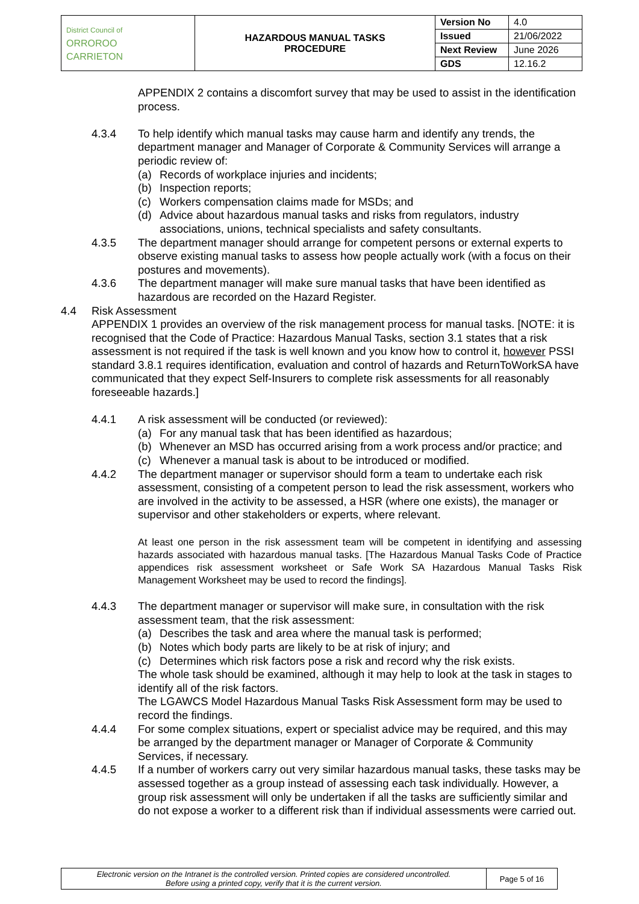| District Council of ORROROO CARRIETON | HAZARDOUS MANUAL TASKS PROCEDURE | Version No | 4.0 |
| | | Issued | 21/06/2022 |
| | | Next Review | June 2026 |
| | | GDS | 12.16.2 |
APPENDIX 2 contains a discomfort survey that may be used to assist in the identification process.
4.3.4 To help identify which manual tasks may cause harm and identify any trends, the department manager and Manager of Corporate & Community Services will arrange a periodic review of:
(a) Records of workplace injuries and incidents;
(b) Inspection reports;
(c) Workers compensation claims made for MSDs; and
(d) Advice about hazardous manual tasks and risks from regulators, industry associations, unions, technical specialists and safety consultants.
4.3.5 The department manager should arrange for competent persons or external experts to observe existing manual tasks to assess how people actually work (with a focus on their postures and movements).
4.3.6 The department manager will make sure manual tasks that have been identified as hazardous are recorded on the Hazard Register.
4.4 Risk Assessment
APPENDIX 1 provides an overview of the risk management process for manual tasks. [NOTE: it is recognised that the Code of Practice: Hazardous Manual Tasks, section 3.1 states that a risk assessment is not required if the task is well known and you know how to control it, however PSSI standard 3.8.1 requires identification, evaluation and control of hazards and ReturnToWorkSA have communicated that they expect Self-Insurers to complete risk assessments for all reasonably foreseeable hazards.]
4.4.1 A risk assessment will be conducted (or reviewed):
(a) For any manual task that has been identified as hazardous;
(b) Whenever an MSD has occurred arising from a work process and/or practice; and
(c) Whenever a manual task is about to be introduced or modified.
4.4.2 The department manager or supervisor should form a team to undertake each risk assessment, consisting of a competent person to lead the risk assessment, workers who are involved in the activity to be assessed, a HSR (where one exists), the manager or supervisor and other stakeholders or experts, where relevant.
At least one person in the risk assessment team will be competent in identifying and assessing hazards associated with hazardous manual tasks. [The Hazardous Manual Tasks Code of Practice appendices risk assessment worksheet or Safe Work SA Hazardous Manual Tasks Risk Management Worksheet may be used to record the findings].
4.4.3 The department manager or supervisor will make sure, in consultation with the risk assessment team, that the risk assessment:
(a) Describes the task and area where the manual task is performed;
(b) Notes which body parts are likely to be at risk of injury; and
(c) Determines which risk factors pose a risk and record why the risk exists.
The whole task should be examined, although it may help to look at the task in stages to identify all of the risk factors.
The LGAWCS Model Hazardous Manual Tasks Risk Assessment form may be used to record the findings.
4.4.4 For some complex situations, expert or specialist advice may be required, and this may be arranged by the department manager or Manager of Corporate & Community Services, if necessary.
4.4.5 If a number of workers carry out very similar hazardous manual tasks, these tasks may be assessed together as a group instead of assessing each task individually. However, a group risk assessment will only be undertaken if all the tasks are sufficiently similar and do not expose a worker to a different risk than if individual assessments were carried out.
| Electronic version on the Intranet is the controlled version. Printed copies are considered uncontrolled. Before using a printed copy, verify that it is the current version. | Page 5 of 16 |